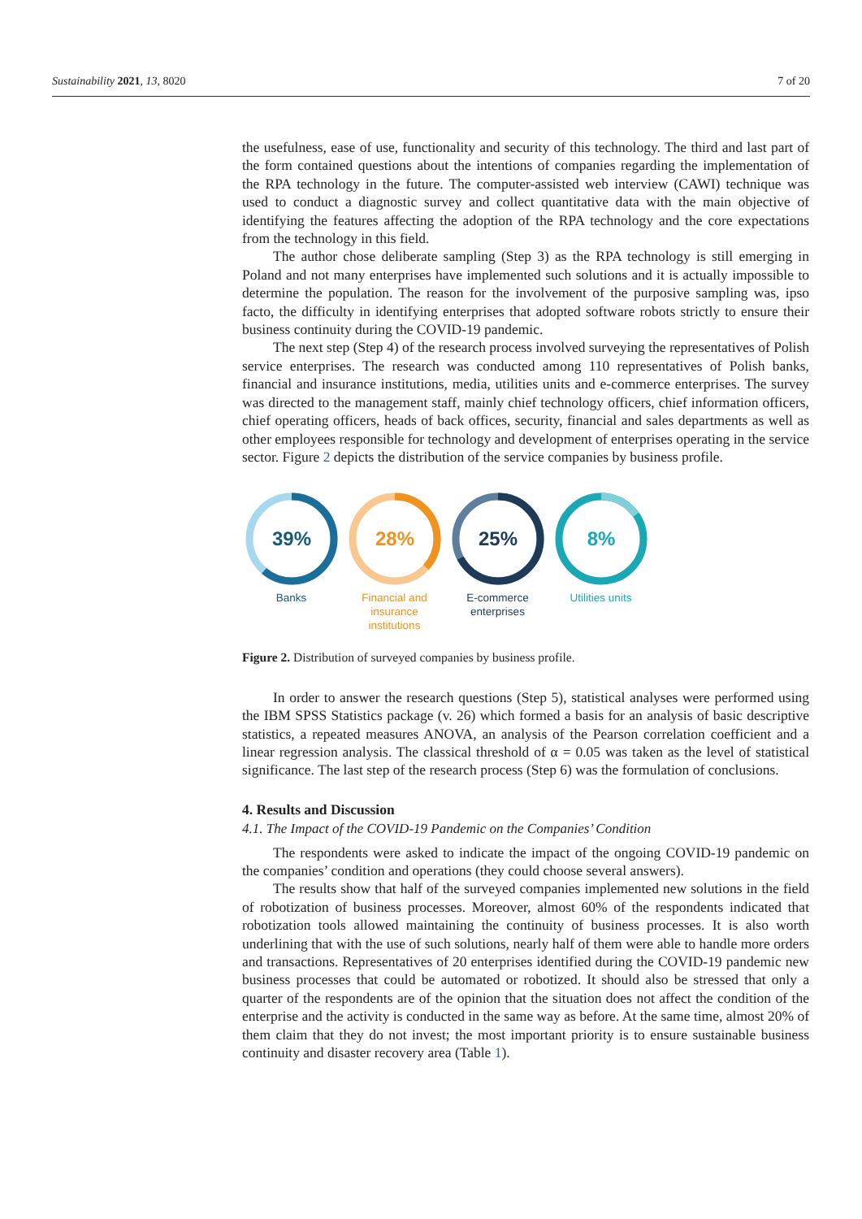Sustainability 2021, 13, 8020 7 of 20
the usefulness, ease of use, functionality and security of this technology. The third and last part of the form contained questions about the intentions of companies regarding the implementation of the RPA technology in the future. The computer-assisted web interview (CAWI) technique was used to conduct a diagnostic survey and collect quantitative data with the main objective of identifying the features affecting the adoption of the RPA technology and the core expectations from the technology in this field.
The author chose deliberate sampling (Step 3) as the RPA technology is still emerging in Poland and not many enterprises have implemented such solutions and it is actually impossible to determine the population. The reason for the involvement of the purposive sampling was, ipso facto, the difficulty in identifying enterprises that adopted software robots strictly to ensure their business continuity during the COVID-19 pandemic.
The next step (Step 4) of the research process involved surveying the representatives of Polish service enterprises. The research was conducted among 110 representatives of Polish banks, financial and insurance institutions, media, utilities units and e-commerce enterprises. The survey was directed to the management staff, mainly chief technology officers, chief information officers, chief operating officers, heads of back offices, security, financial and sales departments as well as other employees responsible for technology and development of enterprises operating in the service sector. Figure 2 depicts the distribution of the service companies by business profile.
39%
Banks
28%
Financial and insurance institutions
25%
E-commerce enterprises
8%
Utilities units
Figure 2. Distribution of surveyed companies by business profile.
In order to answer the research questions (Step 5), statistical analyses were performed using the IBM SPSS Statistics package (v. 26) which formed a basis for an analysis of basic descriptive statistics, a repeated measures ANOVA, an analysis of the Pearson correlation coefficient and a linear regression analysis. The classical threshold of α = 0.05 was taken as the level of statistical significance. The last step of the research process (Step 6) was the formulation of conclusions.
4. Results and Discussion
4.1. The Impact of the COVID-19 Pandemic on the Companies’ Condition
The respondents were asked to indicate the impact of the ongoing COVID-19 pandemic on the companies’ condition and operations (they could choose several answers).
The results show that half of the surveyed companies implemented new solutions in the field of robotization of business processes. Moreover, almost 60% of the respondents indicated that robotization tools allowed maintaining the continuity of business processes. It is also worth underlining that with the use of such solutions, nearly half of them were able to handle more orders and transactions. Representatives of 20 enterprises identified during the COVID-19 pandemic new business processes that could be automated or robotized. It should also be stressed that only a quarter of the respondents are of the opinion that the situation does not affect the condition of the enterprise and the activity is conducted in the same way as before. At the same time, almost 20% of them claim that they do not invest; the most important priority is to ensure sustainable business continuity and disaster recovery area (Table 1).